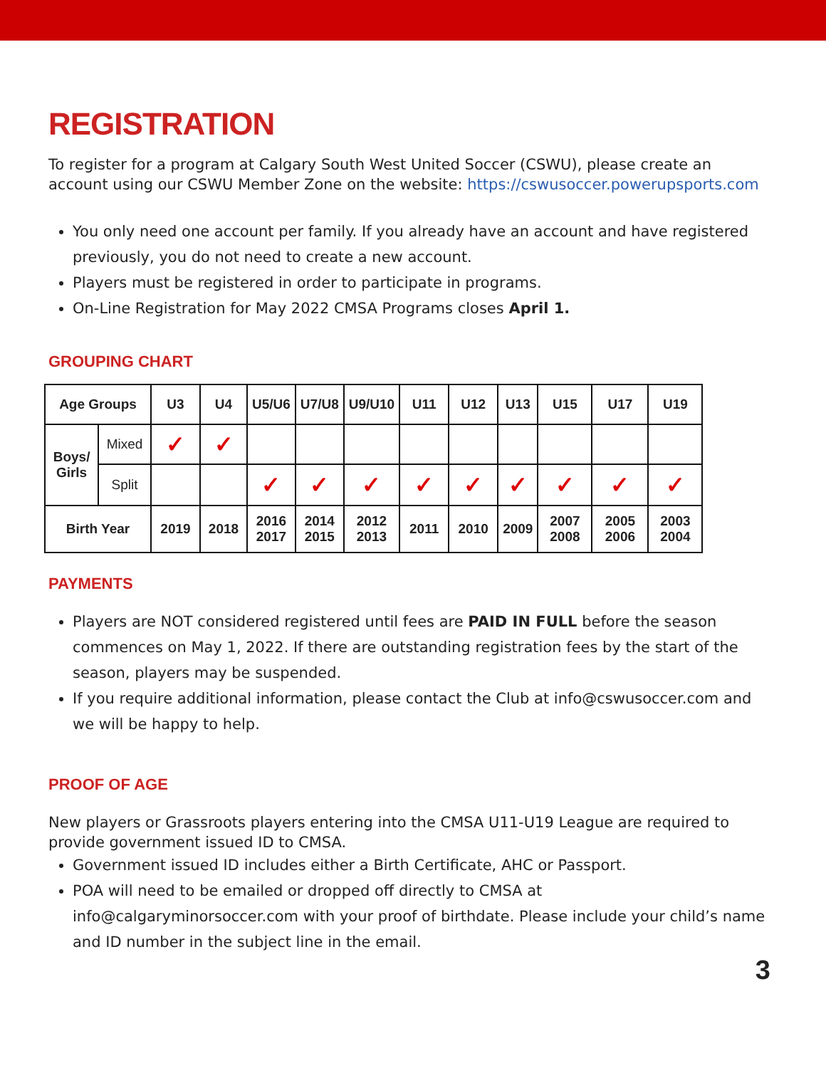REGISTRATION
To register for a program at Calgary South West United Soccer (CSWU), please create an account using our CSWU Member Zone on the website: https://cswusoccer.powerupsports.com
You only need one account per family. If you already have an account and have registered previously, you do not need to create a new account.
Players must be registered in order to participate in programs.
On-Line Registration for May 2022 CMSA Programs closes April 1.
GROUPING CHART
| Age Groups | | U3 | U4 | U5/U6 | U7/U8 | U9/U10 | U11 | U12 | U13 | U15 | U17 | U19 |
| --- | --- | --- | --- | --- | --- | --- | --- | --- | --- | --- | --- | --- |
| Boys/ Girls | Mixed | ✓ | ✓ | | | | | | | | | |
| | Split | | | ✓ | ✓ | ✓ | ✓ | ✓ | ✓ | ✓ | ✓ | ✓ |
| Birth Year | | 2019 | 2018 | 2016 2017 | 2014 2015 | 2012 2013 | 2011 | 2010 | 2009 | 2007 2008 | 2005 2006 | 2003 2004 |
PAYMENTS
Players are NOT considered registered until fees are PAID IN FULL before the season commences on May 1, 2022. If there are outstanding registration fees by the start of the season, players may be suspended.
If you require additional information, please contact the Club at info@cswusoccer.com and we will be happy to help.
PROOF OF AGE
New players or Grassroots players entering into the CMSA U11-U19 League are required to provide government issued ID to CMSA.
Government issued ID includes either a Birth Certificate, AHC or Passport.
POA will need to be emailed or dropped off directly to CMSA at info@calgaryminorsoccer.com with your proof of birthdate. Please include your child’s name and ID number in the subject line in the email.
3